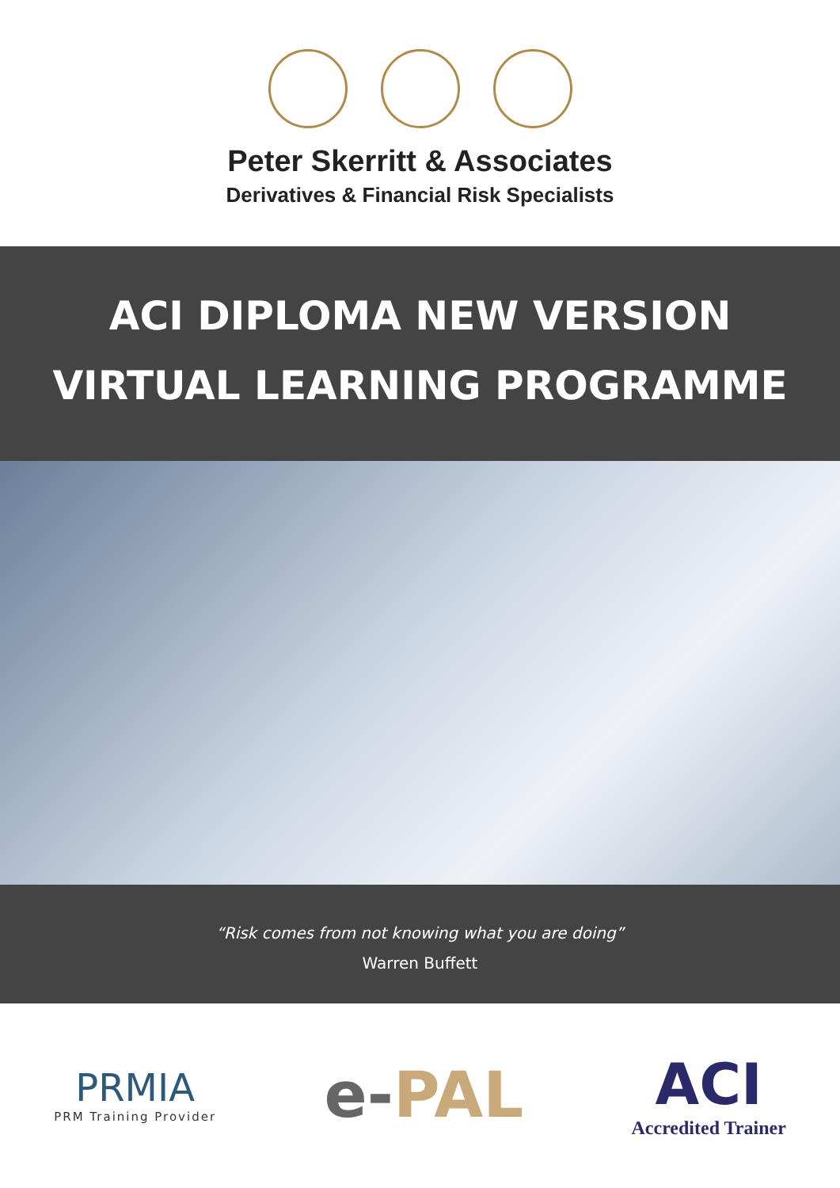Peter Skerritt & Associates
Derivatives & Financial Risk Specialists
ACI DIPLOMA NEW VERSION
VIRTUAL LEARNING PROGRAMME
“Risk comes from not knowing what you are doing”
Warren Buffett
PRMIA
PRM Training Provider
e-PAL ACI
Accredited Trainer